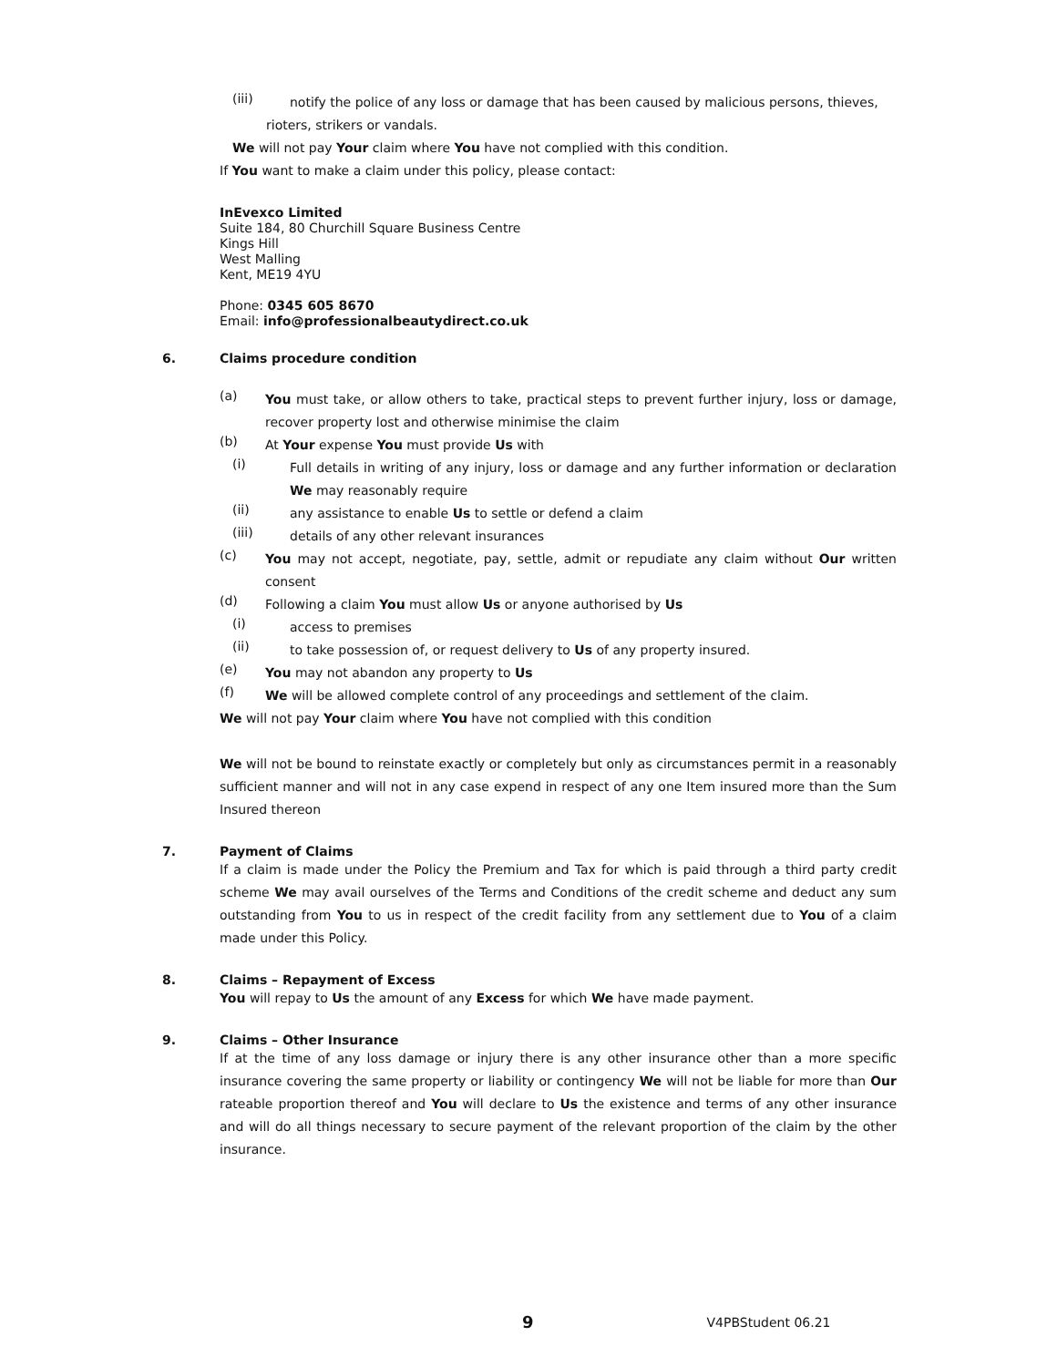(iii)
notify the police of any loss or damage that has been caused by malicious persons, thieves,
rioters, strikers or vandals.
We will not pay Your claim where You have not complied with this condition.
If You want to make a claim under this policy, please contact:
InEvexco Limited
Suite 184, 80 Churchill Square Business Centre
Kings Hill
West Malling
Kent, ME19 4YU
Phone: 0345 605 8670
Email: info@professionalbeautydirect.co.uk
6. Claims procedure condition
(a)
You must take, or allow others to take, practical steps to prevent further injury, loss or damage, recover property lost and otherwise minimise the claim
(b)
At Your expense You must provide Us with
(i)
Full details in writing of any injury, loss or damage and any further information or declaration We may reasonably require
(ii)
any assistance to enable Us to settle or defend a claim
(iii)
details of any other relevant insurances
(c)
You may not accept, negotiate, pay, settle, admit or repudiate any claim without Our written consent
(d)
Following a claim You must allow Us or anyone authorised by Us
(i)
access to premises
(ii)
to take possession of, or request delivery to Us of any property insured.
(e)
You may not abandon any property to Us
(f)
We will be allowed complete control of any proceedings and settlement of the claim.
We will not pay Your claim where You have not complied with this condition
We will not be bound to reinstate exactly or completely but only as circumstances permit in a reasonably sufficient manner and will not in any case expend in respect of any one Item insured more than the Sum Insured thereon
7. Payment of Claims
If a claim is made under the Policy the Premium and Tax for which is paid through a third party credit scheme We may avail ourselves of the Terms and Conditions of the credit scheme and deduct any sum outstanding from You to us in respect of the credit facility from any settlement due to You of a claim made under this Policy.
8. Claims – Repayment of Excess
You will repay to Us the amount of any Excess for which We have made payment.
9. Claims – Other Insurance
If at the time of any loss damage or injury there is any other insurance other than a more specific insurance covering the same property or liability or contingency We will not be liable for more than Our rateable proportion thereof and You will declare to Us the existence and terms of any other insurance and will do all things necessary to secure payment of the relevant proportion of the claim by the other insurance.
9 V4PBStudent 06.21